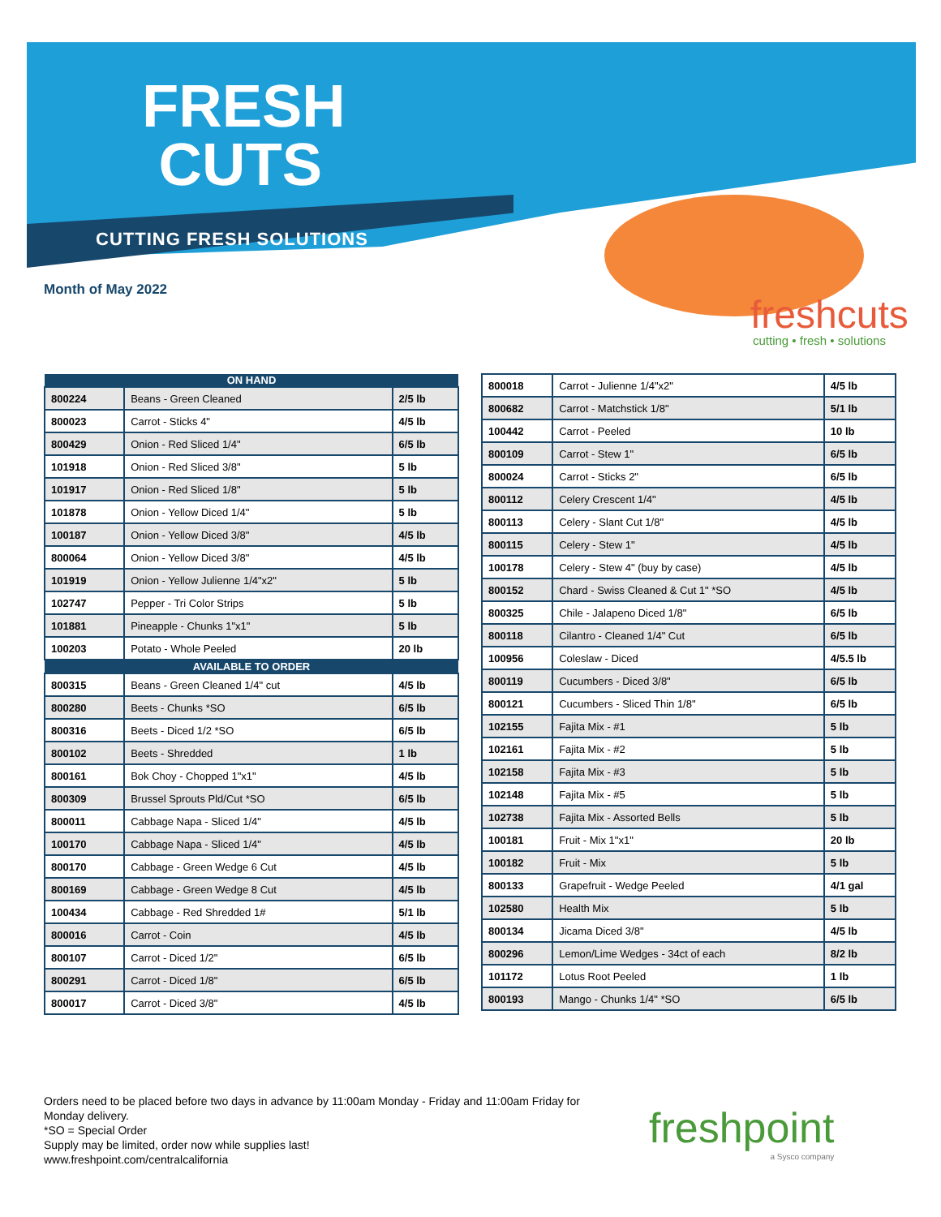FRESH
CUTS
CUTTING FRESH SOLUTIONS
Month of May 2022
freshcuts
cutting • fresh • solutions
| ON HAND | | |
| --- | --- | --- |
| 800224 | Beans - Green Cleaned | 2/5 lb |
| 800023 | Carrot - Sticks 4" | 4/5 lb |
| 800429 | Onion - Red Sliced 1/4" | 6/5 lb |
| 101918 | Onion - Red Sliced 3/8" | 5 lb |
| 101917 | Onion - Red Sliced 1/8" | 5 lb |
| 101878 | Onion - Yellow Diced 1/4" | 5 lb |
| 100187 | Onion - Yellow Diced 3/8" | 4/5 lb |
| 800064 | Onion - Yellow Diced 3/8" | 4/5 lb |
| 101919 | Onion - Yellow Julienne 1/4"x2" | 5 lb |
| 102747 | Pepper - Tri Color Strips | 5 lb |
| 101881 | Pineapple - Chunks 1"x1" | 5 lb |
| 100203 | Potato - Whole Peeled | 20 lb |
| AVAILABLE TO ORDER | | |
| 800315 | Beans - Green Cleaned 1/4" cut | 4/5 lb |
| 800280 | Beets - Chunks *SO | 6/5 lb |
| 800316 | Beets - Diced 1/2 *SO | 6/5 lb |
| 800102 | Beets - Shredded | 1 lb |
| 800161 | Bok Choy - Chopped 1"x1" | 4/5 lb |
| 800309 | Brussel Sprouts Pld/Cut *SO | 6/5 lb |
| 800011 | Cabbage Napa - Sliced 1/4" | 4/5 lb |
| 100170 | Cabbage Napa - Sliced 1/4" | 4/5 lb |
| 800170 | Cabbage - Green Wedge 6 Cut | 4/5 lb |
| 800169 | Cabbage - Green Wedge 8 Cut | 4/5 lb |
| 100434 | Cabbage - Red Shredded 1# | 5/1 lb |
| 800016 | Carrot - Coin | 4/5 lb |
| 800107 | Carrot - Diced 1/2" | 6/5 lb |
| 800291 | Carrot - Diced 1/8" | 6/5 lb |
| 800017 | Carrot - Diced 3/8" | 4/5 lb |
| 800018 | Carrot - Julienne 1/4"x2" | 4/5 lb |
| 800682 | Carrot - Matchstick 1/8" | 5/1 lb |
| 100442 | Carrot - Peeled | 10 lb |
| 800109 | Carrot - Stew 1" | 6/5 lb |
| 800024 | Carrot - Sticks 2" | 6/5 lb |
| 800112 | Celery Crescent 1/4" | 4/5 lb |
| 800113 | Celery - Slant Cut 1/8" | 4/5 lb |
| 800115 | Celery - Stew 1" | 4/5 lb |
| 100178 | Celery - Stew 4" (buy by case) | 4/5 lb |
| 800152 | Chard - Swiss Cleaned & Cut 1" *SO | 4/5 lb |
| 800325 | Chile - Jalapeno Diced 1/8" | 6/5 lb |
| 800118 | Cilantro - Cleaned 1/4" Cut | 6/5 lb |
| 100956 | Coleslaw - Diced | 4/5.5 lb |
| 800119 | Cucumbers - Diced 3/8" | 6/5 lb |
| 800121 | Cucumbers - Sliced Thin 1/8" | 6/5 lb |
| 102155 | Fajita Mix - #1 | 5 lb |
| 102161 | Fajita Mix - #2 | 5 lb |
| 102158 | Fajita Mix - #3 | 5 lb |
| 102148 | Fajita Mix - #5 | 5 lb |
| 102738 | Fajita Mix - Assorted Bells | 5 lb |
| 100181 | Fruit - Mix 1"x1" | 20 lb |
| 100182 | Fruit - Mix | 5 lb |
| 800133 | Grapefruit - Wedge Peeled | 4/1 gal |
| 102580 | Health Mix | 5 lb |
| 800134 | Jicama Diced 3/8" | 4/5 lb |
| 800296 | Lemon/Lime Wedges - 34ct of each | 8/2 lb |
| 101172 | Lotus Root Peeled | 1 lb |
| 800193 | Mango - Chunks 1/4" *SO | 6/5 lb |
Orders need to be placed before two days in advance by 11:00am Monday - Friday and 11:00am Friday for
Monday delivery.
*SO = Special Order
Supply may be limited, order now while supplies last!
www.freshpoint.com/centralcalifornia
freshpoint
a Sysco company